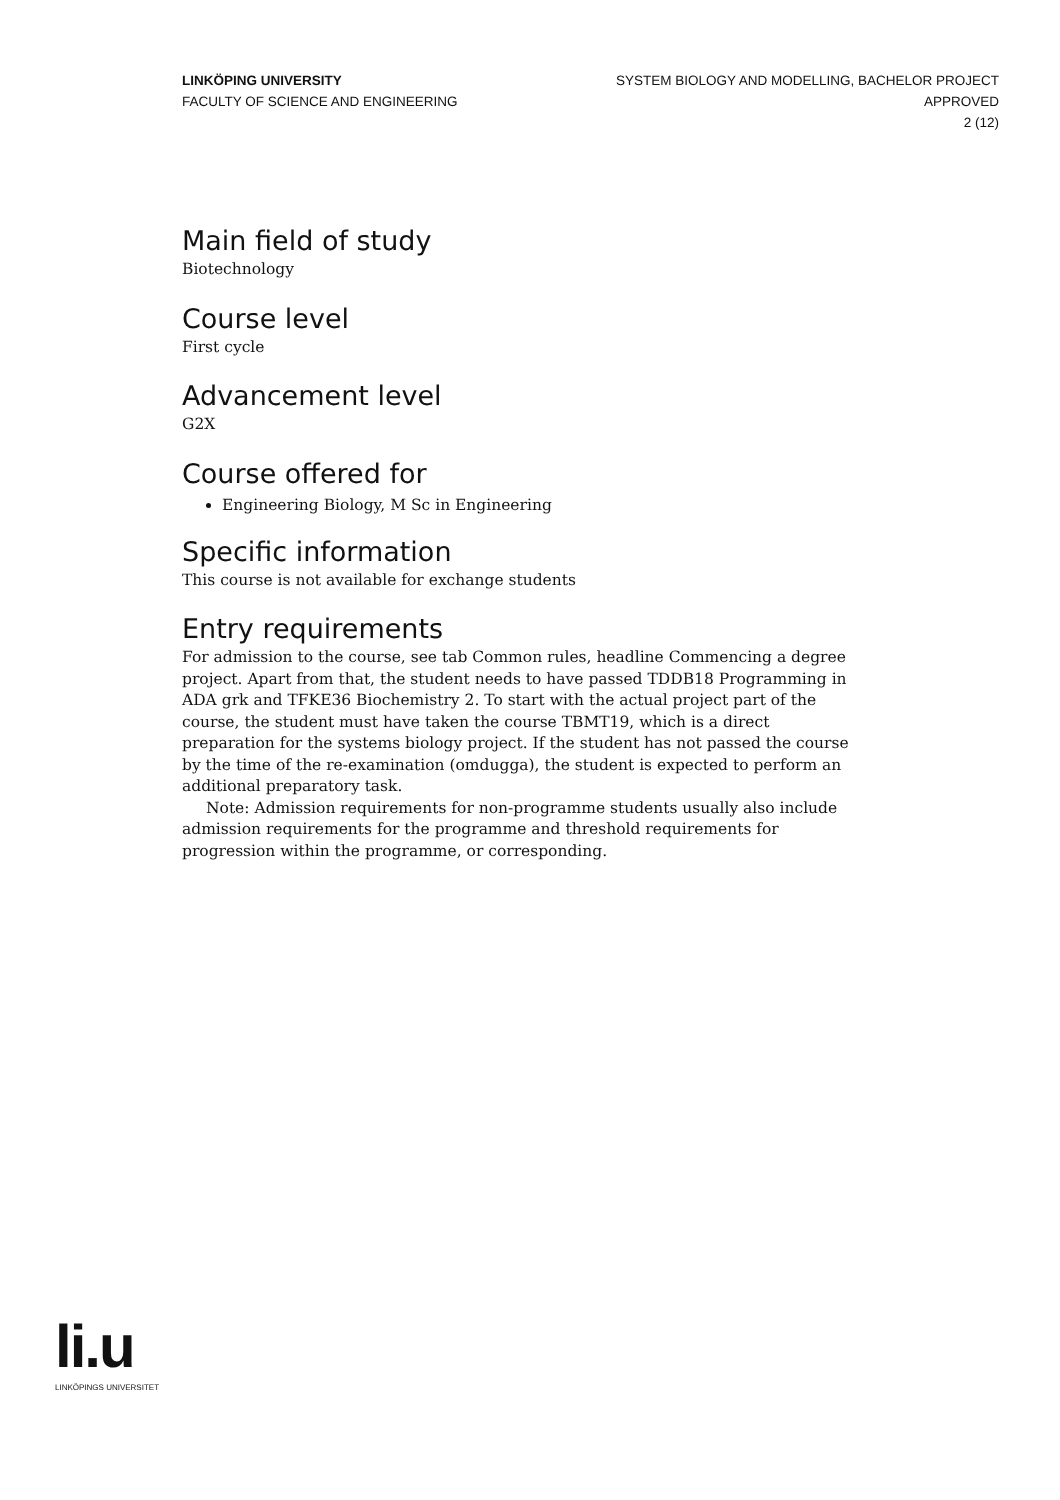LINKÖPING UNIVERSITY
FACULTY OF SCIENCE AND ENGINEERING
SYSTEM BIOLOGY AND MODELLING, BACHELOR PROJECT
APPROVED
2 (12)
Main field of study
Biotechnology
Course level
First cycle
Advancement level
G2X
Course offered for
Engineering Biology, M Sc in Engineering
Specific information
This course is not available for exchange students
Entry requirements
For admission to the course, see tab Common rules, headline Commencing a degree project. Apart from that, the student needs to have passed TDDB18 Programming in ADA grk and TFKE36 Biochemistry 2. To start with the actual project part of the course, the student must have taken the course TBMT19, which is a direct preparation for the systems biology project. If the student has not passed the course by the time of the re-examination (omdugga), the student is expected to perform an additional preparatory task.
Note: Admission requirements for non-programme students usually also include admission requirements for the programme and threshold requirements for progression within the programme, or corresponding.
li.u
LINKÖPINGS UNIVERSITET